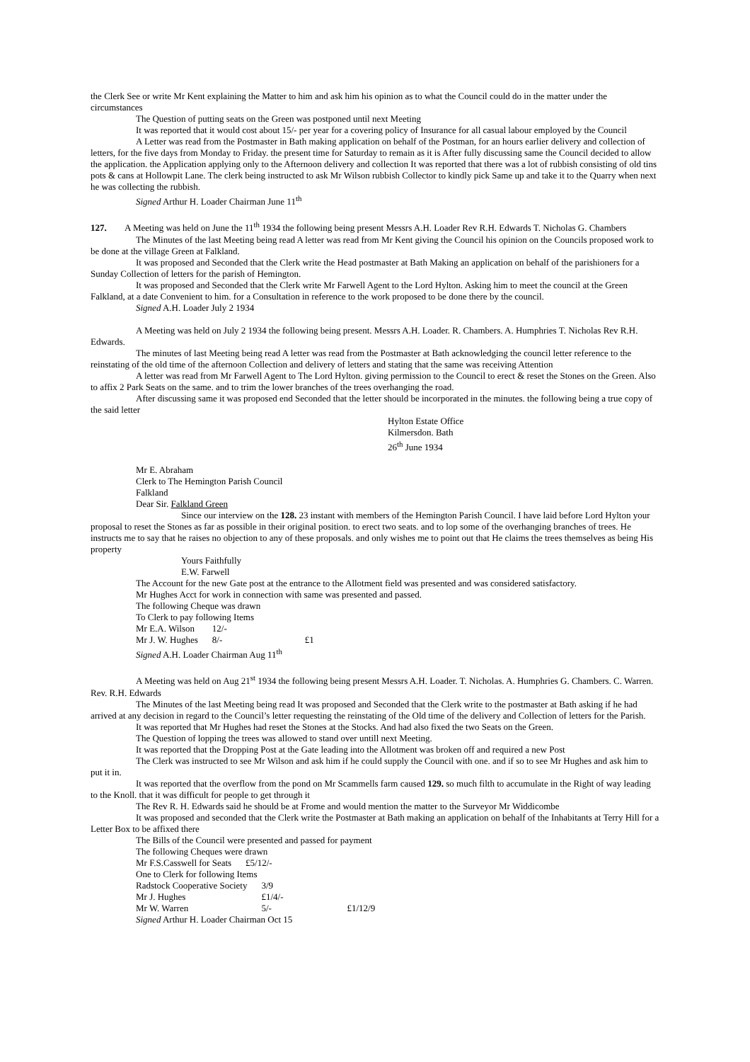the Clerk See or write Mr Kent explaining the Matter to him and ask him his opinion as to what the Council could do in the matter under the circumstances
The Question of putting seats on the Green was postponed until next Meeting
It was reported that it would cost about 15/- per year for a covering policy of Insurance for all casual labour employed by the Council
A Letter was read from the Postmaster in Bath making application on behalf of the Postman, for an hours earlier delivery and collection of letters, for the five days from Monday to Friday. the present time for Saturday to remain as it is After fully discussing same the Council decided to allow the application. the Application applying only to the Afternoon delivery and collection It was reported that there was a lot of rubbish consisting of old tins pots & cans at Hollowpit Lane. The clerk being instructed to ask Mr Wilson rubbish Collector to kindly pick Same up and take it to the Quarry when next he was collecting the rubbish.
Signed Arthur H. Loader Chairman June 11<sup>th</sup>
127. A Meeting was held on June the 11<sup>th</sup> 1934 the following being present Messrs A.H. Loader Rev R.H. Edwards T. Nicholas G. Chambers
The Minutes of the last Meeting being read A letter was read from Mr Kent giving the Council his opinion on the Councils proposed work to be done at the village Green at Falkland.
It was proposed and Seconded that the Clerk write the Head postmaster at Bath Making an application on behalf of the parishioners for a Sunday Collection of letters for the parish of Hemington.
It was proposed and Seconded that the Clerk write Mr Farwell Agent to the Lord Hylton. Asking him to meet the council at the Green Falkland, at a date Convenient to him. for a Consultation in reference to the work proposed to be done there by the council.
Signed A.H. Loader July 2 1934
A Meeting was held on July 2 1934 the following being present. Messrs A.H. Loader. R. Chambers. A. Humphries T. Nicholas Rev R.H. Edwards.
The minutes of last Meeting being read A letter was read from the Postmaster at Bath acknowledging the council letter reference to the reinstating of the old time of the afternoon Collection and delivery of letters and stating that the same was receiving Attention
A letter was read from Mr Farwell Agent to The Lord Hylton. giving permission to the Council to erect & reset the Stones on the Green. Also to affix 2 Park Seats on the same. and to trim the lower branches of the trees overhanging the road.
After discussing same it was proposed end Seconded that the letter should be incorporated in the minutes. the following being a true copy of the said letter
Hylton Estate Office
Kilmersdon. Bath
26<sup>th</sup> June 1934
Mr E. Abraham
Clerk to The Hemington Parish Council
Falkland
Dear Sir. Falkland Green
Since our interview on the 128. 23 instant with members of the Hemington Parish Council. I have laid before Lord Hylton your proposal to reset the Stones as far as possible in their original position. to erect two seats. and to lop some of the overhanging branches of trees. He instructs me to say that he raises no objection to any of these proposals. and only wishes me to point out that He claims the trees themselves as being His property
Yours Faithfully
E.W. Farwell
The Account for the new Gate post at the entrance to the Allotment field was presented and was considered satisfactory.
Mr Hughes Acct for work in connection with same was presented and passed.
The following Cheque was drawn
To Clerk to pay following Items
| Mr E.A. Wilson | 12/- | |
| Mr J. W. Hughes | 8/- | £1 |
Signed A.H. Loader Chairman Aug 11<sup>th</sup>
A Meeting was held on Aug 21<sup>st</sup> 1934 the following being present Messrs A.H. Loader. T. Nicholas. A. Humphries G. Chambers. C. Warren. Rev. R.H. Edwards
The Minutes of the last Meeting being read It was proposed and Seconded that the Clerk write to the postmaster at Bath asking if he had arrived at any decision in regard to the Council’s letter requesting the reinstating of the Old time of the delivery and Collection of letters for the Parish.
It was reported that Mr Hughes had reset the Stones at the Stocks. And had also fixed the two Seats on the Green.
The Question of lopping the trees was allowed to stand over untill next Meeting.
It was reported that the Dropping Post at the Gate leading into the Allotment was broken off and required a new Post
The Clerk was instructed to see Mr Wilson and ask him if he could supply the Council with one. and if so to see Mr Hughes and ask him to put it in.
It was reported that the overflow from the pond on Mr Scammells farm caused 129. so much filth to accumulate in the Right of way leading to the Knoll. that it was difficult for people to get through it
The Rev R. H. Edwards said he should be at Frome and would mention the matter to the Surveyor Mr Widdicombe
It was proposed and seconded that the Clerk write the Postmaster at Bath making an application on behalf of the Inhabitants at Terry Hill for a Letter Box to be affixed there
The Bills of the Council were presented and passed for payment
The following Cheques were drawn
| Mr F.S.Casswell for Seats | £5/12/- |
One to Clerk for following Items
| Radstock Cooperative Society | 3/9 | |
| Mr J. Hughes | £1/4/- | |
| Mr W. Warren | 5/- | £1/12/9 |
Signed Arthur H. Loader Chairman Oct 15